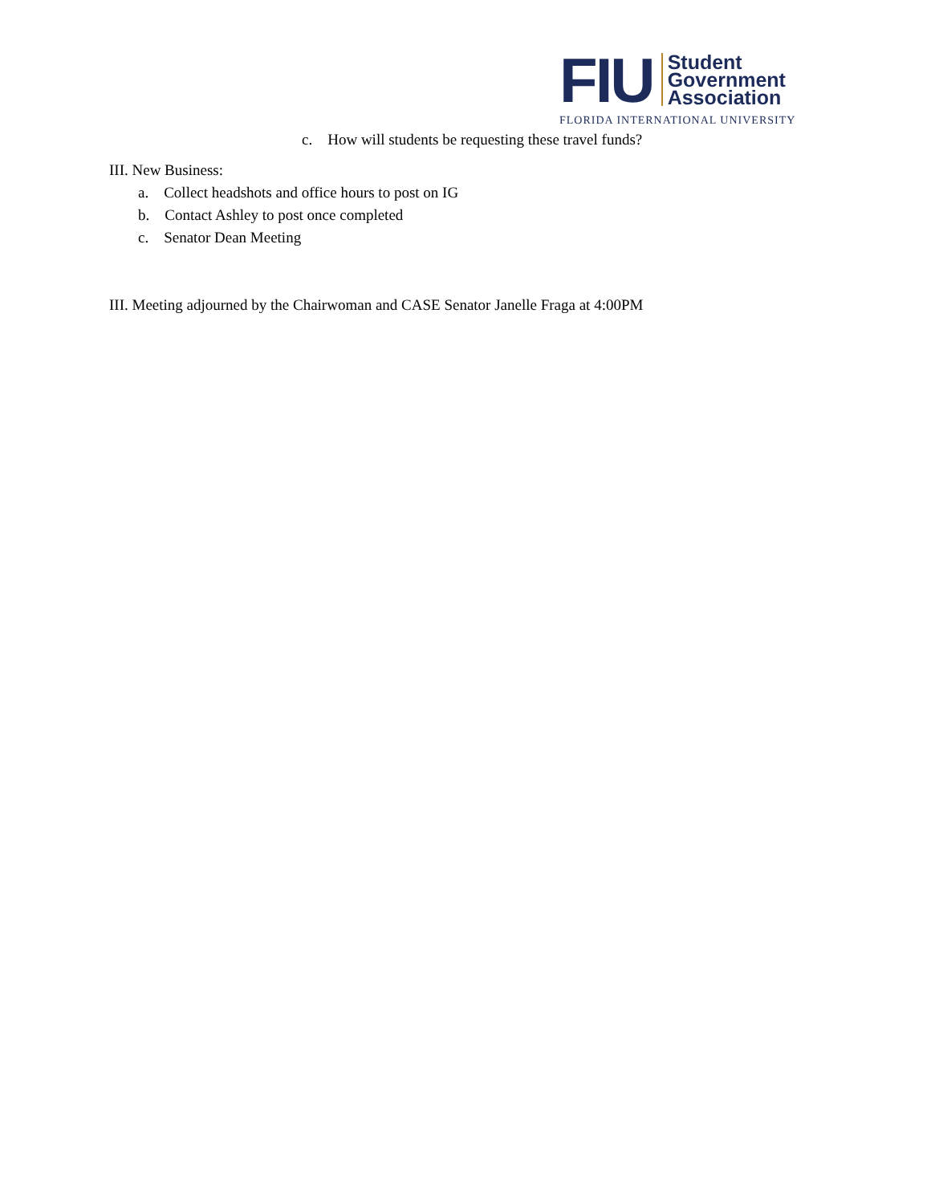FIU
Student
Government
Association
FLORIDA INTERNATIONAL UNIVERSITY
c. How will students be requesting these travel funds?
III. New Business:
a. Collect headshots and office hours to post on IG
b. Contact Ashley to post once completed
c. Senator Dean Meeting
III. Meeting adjourned by the Chairwoman and CASE Senator Janelle Fraga at 4:00PM